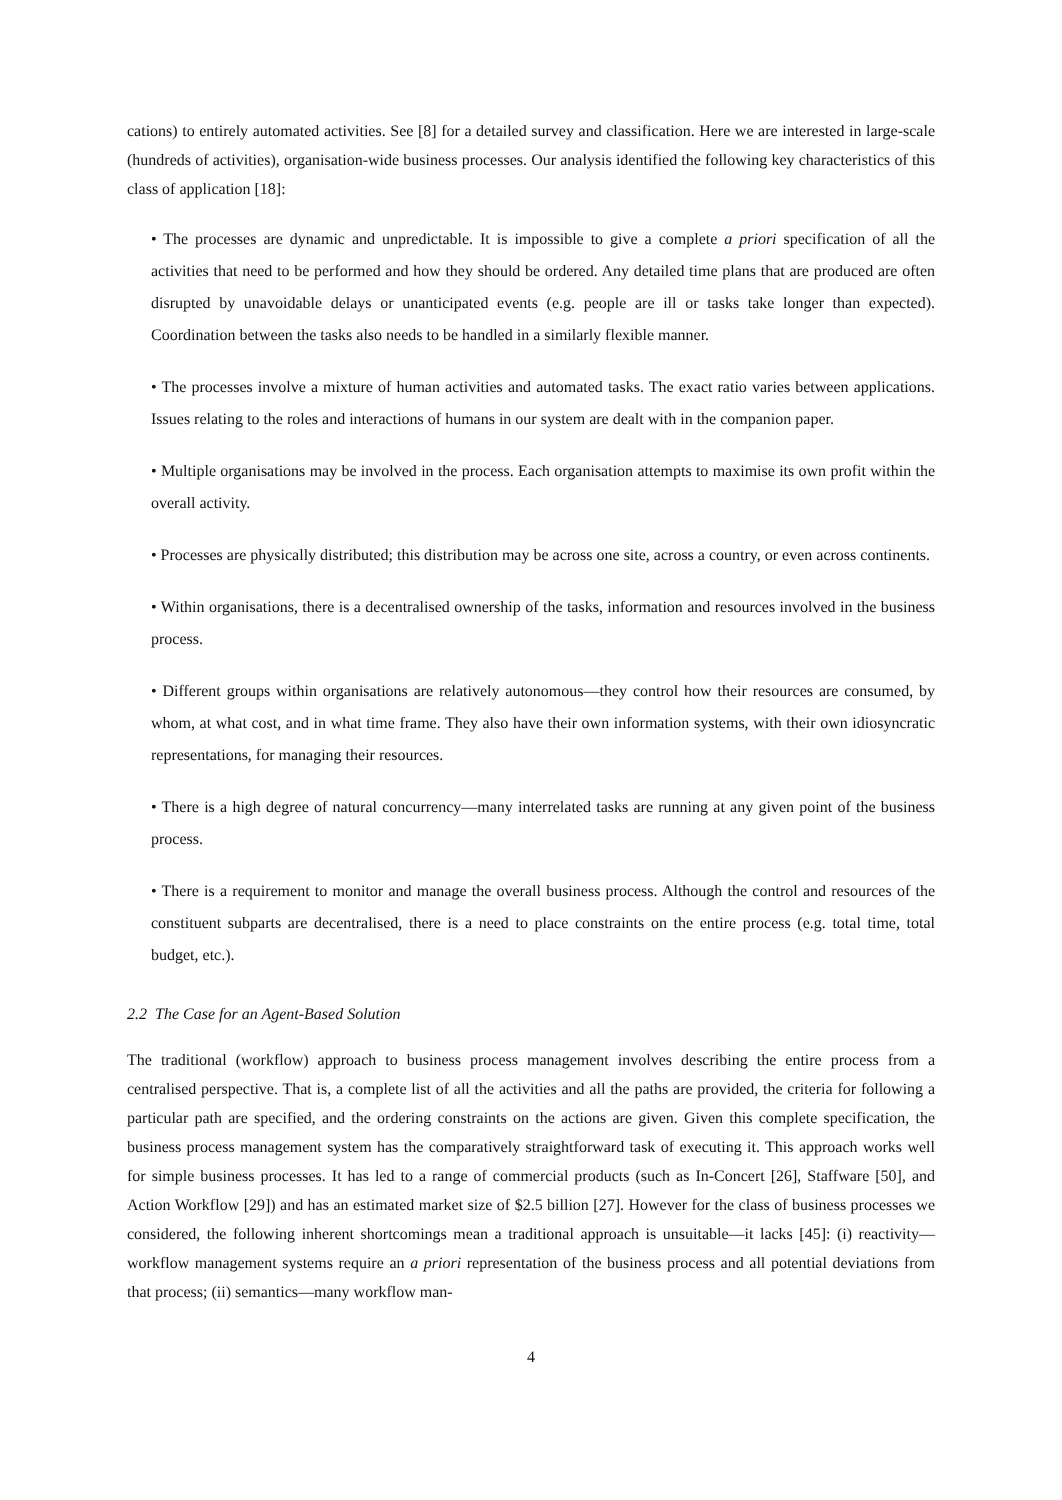cations) to entirely automated activities. See [8] for a detailed survey and classification. Here we are interested in large-scale (hundreds of activities), organisation-wide business processes. Our analysis identified the following key characteristics of this class of application [18]:
• The processes are dynamic and unpredictable. It is impossible to give a complete a priori specification of all the activities that need to be performed and how they should be ordered. Any detailed time plans that are produced are often disrupted by unavoidable delays or unanticipated events (e.g. people are ill or tasks take longer than expected). Coordination between the tasks also needs to be handled in a similarly flexible manner.
• The processes involve a mixture of human activities and automated tasks. The exact ratio varies between applications. Issues relating to the roles and interactions of humans in our system are dealt with in the companion paper.
• Multiple organisations may be involved in the process. Each organisation attempts to maximise its own profit within the overall activity.
• Processes are physically distributed; this distribution may be across one site, across a country, or even across continents.
• Within organisations, there is a decentralised ownership of the tasks, information and resources involved in the business process.
• Different groups within organisations are relatively autonomous—they control how their resources are consumed, by whom, at what cost, and in what time frame. They also have their own information systems, with their own idiosyncratic representations, for managing their resources.
• There is a high degree of natural concurrency—many interrelated tasks are running at any given point of the business process.
• There is a requirement to monitor and manage the overall business process. Although the control and resources of the constituent subparts are decentralised, there is a need to place constraints on the entire process (e.g. total time, total budget, etc.).
2.2 The Case for an Agent-Based Solution
The traditional (workflow) approach to business process management involves describing the entire process from a centralised perspective. That is, a complete list of all the activities and all the paths are provided, the criteria for following a particular path are specified, and the ordering constraints on the actions are given. Given this complete specification, the business process management system has the comparatively straightforward task of executing it. This approach works well for simple business processes. It has led to a range of commercial products (such as In-Concert [26], Staffware [50], and Action Workflow [29]) and has an estimated market size of $2.5 billion [27]. However for the class of business processes we considered, the following inherent shortcomings mean a traditional approach is unsuitable—it lacks [45]: (i) reactivity—workflow management systems require an a priori representation of the business process and all potential deviations from that process; (ii) semantics—many workflow man-
4